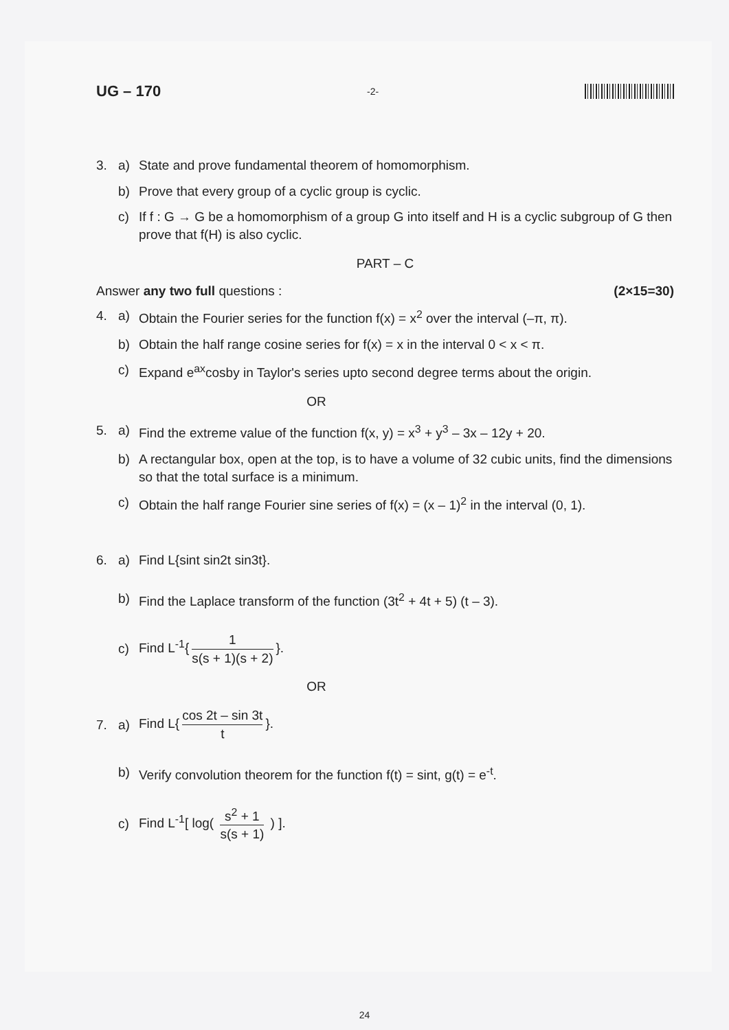UG – 170 -2-
3. a) State and prove fundamental theorem of homomorphism.
b) Prove that every group of a cyclic group is cyclic.
c) If f : G → G be a homomorphism of a group G into itself and H is a cyclic subgroup of G then prove that f(H) is also cyclic.
PART – C
Answer any two full questions : (2×15=30)
4. a) Obtain the Fourier series for the function f(x) = x<sup>2</sup> over the interval (–π, π).
b) Obtain the half range cosine series for f(x) = x in the interval 0 < x < π.
c) Expand e<sup>ax</sup>cosby in Taylor's series upto second degree terms about the origin.
OR
5. a) Find the extreme value of the function f(x, y) = x<sup>3</sup> + y<sup>3</sup> – 3x – 12y + 20.
b) A rectangular box, open at the top, is to have a volume of 32 cubic units, find the dimensions so that the total surface is a minimum.
c) Obtain the half range Fourier sine series of f(x) = (x – 1)<sup>2</sup> in the interval (0, 1).
6. a) Find L{sint sin2t sin3t}.
b) Find the Laplace transform of the function (3t<sup>2</sup> + 4t + 5) (t – 3).
c) Find L<sup>-1</sup>{ 1 s(s + 1)(s + 2) }.
OR
7. a) Find L{ cos 2t – sin 3t t }.
b) Verify convolution theorem for the function f(t) = sint, g(t) = e<sup>-t</sup>.
c) Find L<sup>-1</sup>[ log( s<sup>2</sup> + 1 s(s + 1) ) ].
24